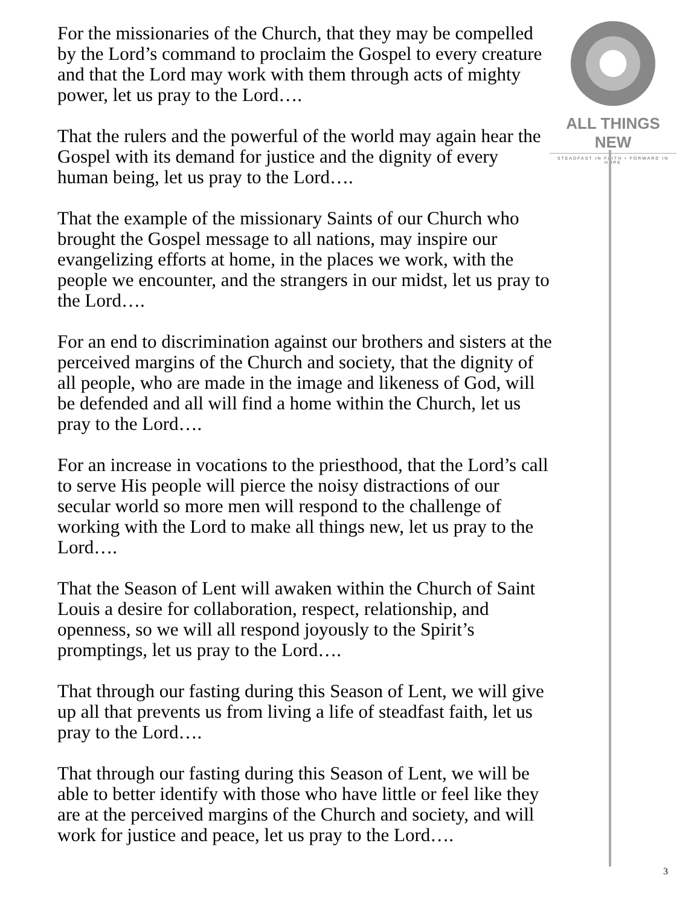For the missionaries of the Church, that they may be compelled by the Lord’s command to proclaim the Gospel to every creature and that the Lord may work with them through acts of mighty power, let us pray to the Lord….
That the rulers and the powerful of the world may again hear the Gospel with its demand for justice and the dignity of every human being, let us pray to the Lord….
That the example of the missionary Saints of our Church who brought the Gospel message to all nations, may inspire our evangelizing efforts at home, in the places we work, with the people we encounter, and the strangers in our midst, let us pray to the Lord….
For an end to discrimination against our brothers and sisters at the perceived margins of the Church and society, that the dignity of all people, who are made in the image and likeness of God, will be defended and all will find a home within the Church, let us pray to the Lord….
For an increase in vocations to the priesthood, that the Lord’s call to serve His people will pierce the noisy distractions of our secular world so more men will respond to the challenge of working with the Lord to make all things new, let us pray to the Lord….
That the Season of Lent will awaken within the Church of Saint Louis a desire for collaboration, respect, relationship, and openness, so we will all respond joyously to the Spirit’s promptings, let us pray to the Lord….
That through our fasting during this Season of Lent, we will give up all that prevents us from living a life of steadfast faith, let us pray to the Lord….
That through our fasting during this Season of Lent, we will be able to better identify with those who have little or feel like they are at the perceived margins of the Church and society, and will work for justice and peace, let us pray to the Lord….
ALL THINGS NEW
STEADFAST IN FAITH • FORWARD IN HOPE
3